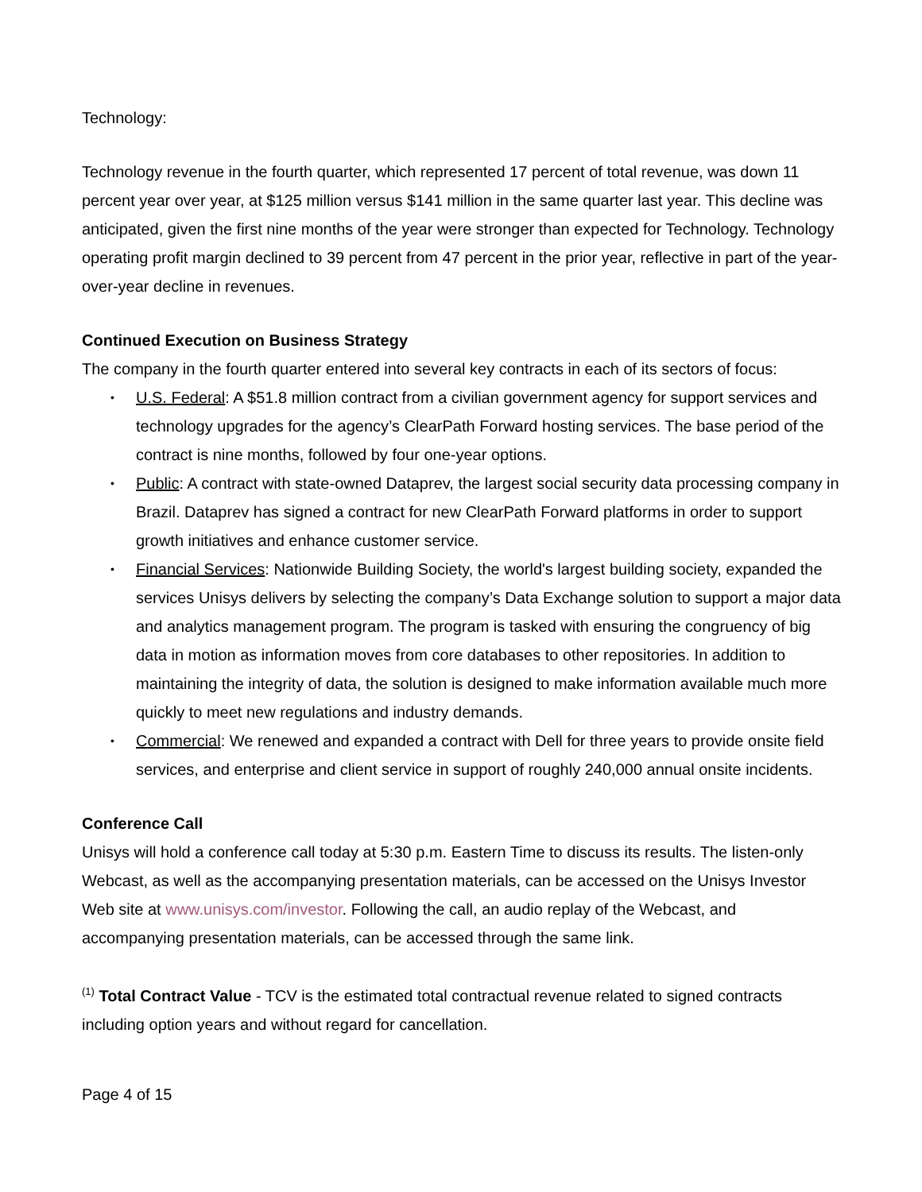Technology:
Technology revenue in the fourth quarter, which represented 17 percent of total revenue, was down 11 percent year over year, at $125 million versus $141 million in the same quarter last year. This decline was anticipated, given the first nine months of the year were stronger than expected for Technology. Technology operating profit margin declined to 39 percent from 47 percent in the prior year, reflective in part of the year-over-year decline in revenues.
Continued Execution on Business Strategy
The company in the fourth quarter entered into several key contracts in each of its sectors of focus:
• U.S. Federal: A $51.8 million contract from a civilian government agency for support services and technology upgrades for the agency’s ClearPath Forward hosting services. The base period of the contract is nine months, followed by four one-year options.
• Public: A contract with state-owned Dataprev, the largest social security data processing company in Brazil. Dataprev has signed a contract for new ClearPath Forward platforms in order to support growth initiatives and enhance customer service.
• Financial Services: Nationwide Building Society, the world's largest building society, expanded the services Unisys delivers by selecting the company’s Data Exchange solution to support a major data and analytics management program. The program is tasked with ensuring the congruency of big data in motion as information moves from core databases to other repositories. In addition to maintaining the integrity of data, the solution is designed to make information available much more quickly to meet new regulations and industry demands.
• Commercial: We renewed and expanded a contract with Dell for three years to provide onsite field services, and enterprise and client service in support of roughly 240,000 annual onsite incidents.
Conference Call
Unisys will hold a conference call today at 5:30 p.m. Eastern Time to discuss its results. The listen-only Webcast, as well as the accompanying presentation materials, can be accessed on the Unisys Investor Web site at www.unisys.com/investor. Following the call, an audio replay of the Webcast, and accompanying presentation materials, can be accessed through the same link.
<sup>(1)</sup> Total Contract Value - TCV is the estimated total contractual revenue related to signed contracts including option years and without regard for cancellation.
Page 4 of 15